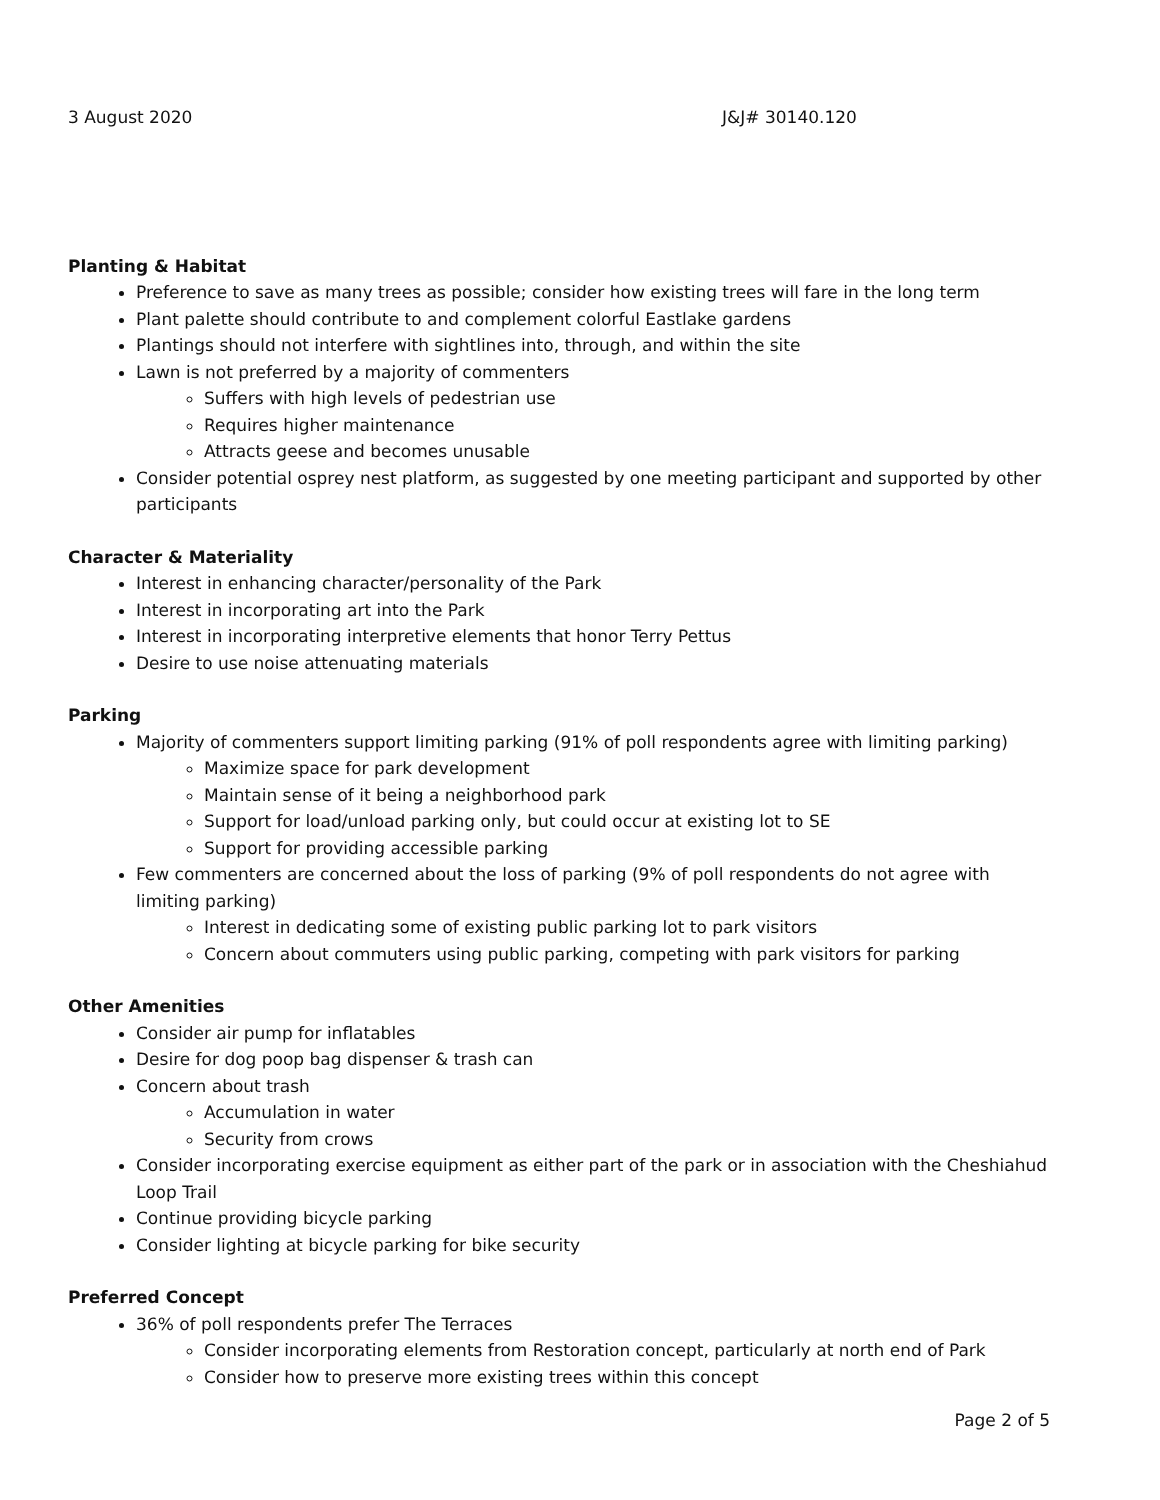3 August 2020 J&J# 30140.120
Planting & Habitat
Preference to save as many trees as possible; consider how existing trees will fare in the long term
Plant palette should contribute to and complement colorful Eastlake gardens
Plantings should not interfere with sightlines into, through, and within the site
Lawn is not preferred by a majority of commenters
Suffers with high levels of pedestrian use
Requires higher maintenance
Attracts geese and becomes unusable
Consider potential osprey nest platform, as suggested by one meeting participant and supported by other participants
Character & Materiality
Interest in enhancing character/personality of the Park
Interest in incorporating art into the Park
Interest in incorporating interpretive elements that honor Terry Pettus
Desire to use noise attenuating materials
Parking
Majority of commenters support limiting parking (91% of poll respondents agree with limiting parking)
Maximize space for park development
Maintain sense of it being a neighborhood park
Support for load/unload parking only, but could occur at existing lot to SE
Support for providing accessible parking
Few commenters are concerned about the loss of parking (9% of poll respondents do not agree with limiting parking)
Interest in dedicating some of existing public parking lot to park visitors
Concern about commuters using public parking, competing with park visitors for parking
Other Amenities
Consider air pump for inflatables
Desire for dog poop bag dispenser & trash can
Concern about trash
Accumulation in water
Security from crows
Consider incorporating exercise equipment as either part of the park or in association with the Cheshiahud Loop Trail
Continue providing bicycle parking
Consider lighting at bicycle parking for bike security
Preferred Concept
36% of poll respondents prefer The Terraces
Consider incorporating elements from Restoration concept, particularly at north end of Park
Consider how to preserve more existing trees within this concept
Page 2 of 5